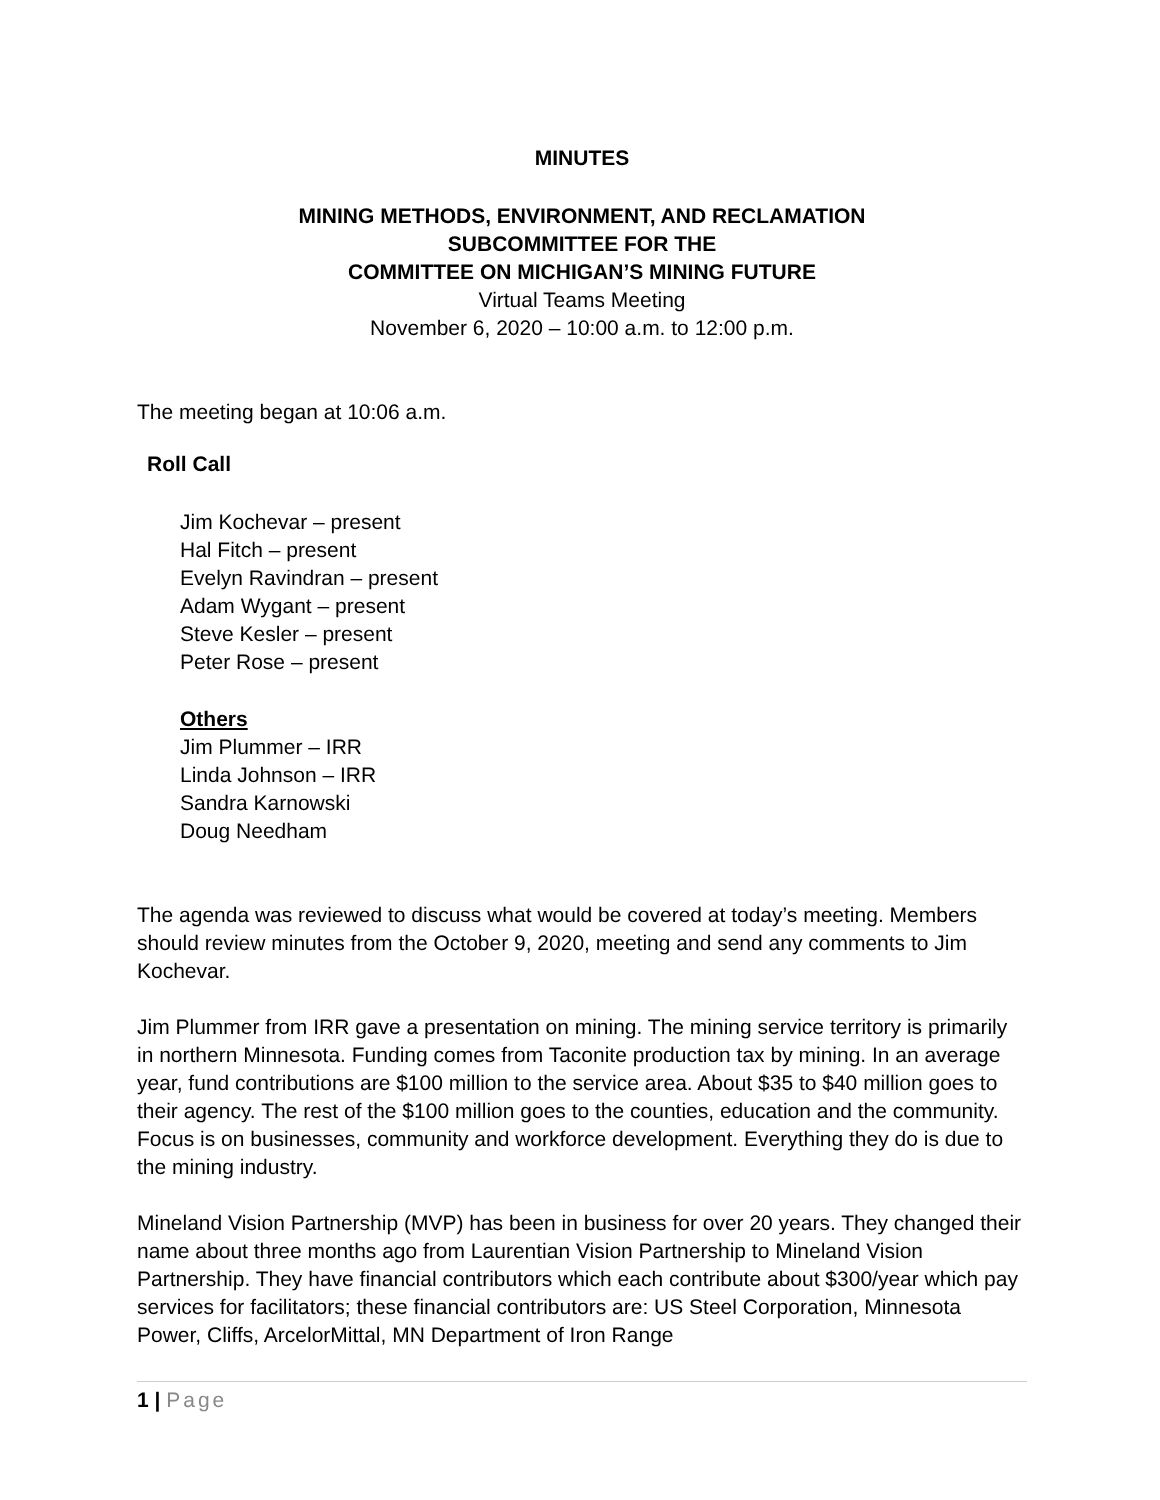MINUTES
MINING METHODS, ENVIRONMENT, AND RECLAMATION
SUBCOMMITTEE FOR THE
COMMITTEE ON MICHIGAN’S MINING FUTURE
Virtual Teams Meeting
November 6, 2020 – 10:00 a.m. to 12:00 p.m.
The meeting began at 10:06 a.m.
Roll Call
Jim Kochevar – present
Hal Fitch – present
Evelyn Ravindran – present
Adam Wygant – present
Steve Kesler – present
Peter Rose – present
Others
Jim Plummer – IRR
Linda Johnson – IRR
Sandra Karnowski
Doug Needham
The agenda was reviewed to discuss what would be covered at today’s meeting. Members should review minutes from the October 9, 2020, meeting and send any comments to Jim Kochevar.
Jim Plummer from IRR gave a presentation on mining. The mining service territory is primarily in northern Minnesota. Funding comes from Taconite production tax by mining. In an average year, fund contributions are $100 million to the service area. About $35 to $40 million goes to their agency. The rest of the $100 million goes to the counties, education and the community. Focus is on businesses, community and workforce development. Everything they do is due to the mining industry.
Mineland Vision Partnership (MVP) has been in business for over 20 years. They changed their name about three months ago from Laurentian Vision Partnership to Mineland Vision Partnership. They have financial contributors which each contribute about $300/year which pay services for facilitators; these financial contributors are: US Steel Corporation, Minnesota Power, Cliffs, ArcelorMittal, MN Department of Iron Range
1 | Page